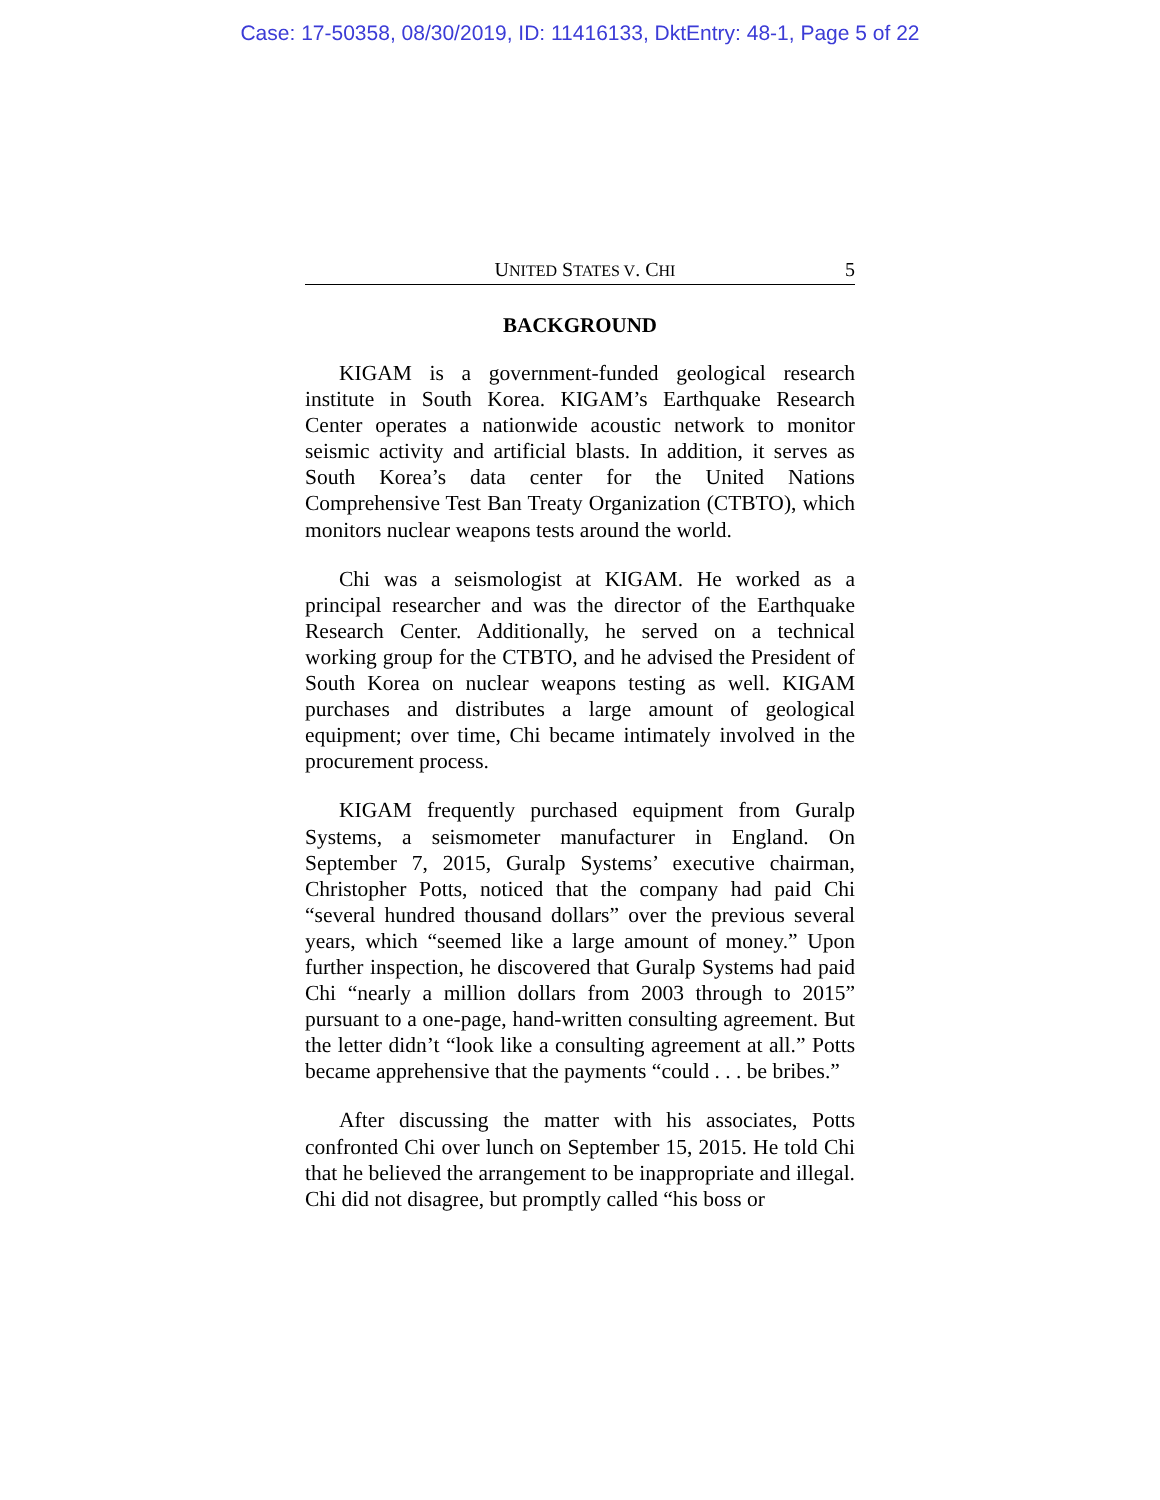Case: 17-50358, 08/30/2019, ID: 11416133, DktEntry: 48-1, Page 5 of 22
UNITED STATES V. CHI 5
BACKGROUND
KIGAM is a government-funded geological research institute in South Korea. KIGAM’s Earthquake Research Center operates a nationwide acoustic network to monitor seismic activity and artificial blasts. In addition, it serves as South Korea’s data center for the United Nations Comprehensive Test Ban Treaty Organization (CTBTO), which monitors nuclear weapons tests around the world.
Chi was a seismologist at KIGAM. He worked as a principal researcher and was the director of the Earthquake Research Center. Additionally, he served on a technical working group for the CTBTO, and he advised the President of South Korea on nuclear weapons testing as well. KIGAM purchases and distributes a large amount of geological equipment; over time, Chi became intimately involved in the procurement process.
KIGAM frequently purchased equipment from Guralp Systems, a seismometer manufacturer in England. On September 7, 2015, Guralp Systems’ executive chairman, Christopher Potts, noticed that the company had paid Chi “several hundred thousand dollars” over the previous several years, which “seemed like a large amount of money.” Upon further inspection, he discovered that Guralp Systems had paid Chi “nearly a million dollars from 2003 through to 2015” pursuant to a one-page, hand-written consulting agreement. But the letter didn’t “look like a consulting agreement at all.” Potts became apprehensive that the payments “could . . . be bribes.”
After discussing the matter with his associates, Potts confronted Chi over lunch on September 15, 2015. He told Chi that he believed the arrangement to be inappropriate and illegal. Chi did not disagree, but promptly called “his boss or